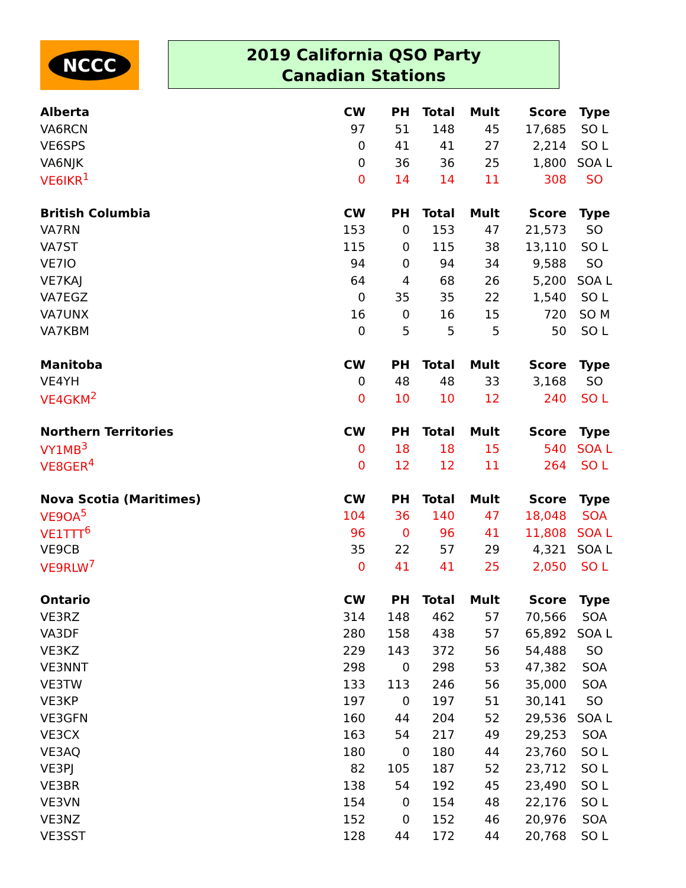NCCC
2019 California QSO Party
Canadian Stations
| Alberta | CW | PH | Total | Mult | Score | Type |
| --- | --- | --- | --- | --- | --- | --- |
| VA6RCN | 97 | 51 | 148 | 45 | 17,685 | SO L |
| VE6SPS | 0 | 41 | 41 | 27 | 2,214 | SO L |
| VA6NJK | 0 | 36 | 36 | 25 | 1,800 | SOA L |
| VE6IKR<sup>1</sup> | 0 | 14 | 14 | 11 | 308 | SO |
| British Columbia | CW | PH | Total | Mult | Score | Type |
| VA7RN | 153 | 0 | 153 | 47 | 21,573 | SO |
| VA7ST | 115 | 0 | 115 | 38 | 13,110 | SO L |
| VE7IO | 94 | 0 | 94 | 34 | 9,588 | SO |
| VE7KAJ | 64 | 4 | 68 | 26 | 5,200 | SOA L |
| VA7EGZ | 0 | 35 | 35 | 22 | 1,540 | SO L |
| VA7UNX | 16 | 0 | 16 | 15 | 720 | SO M |
| VA7KBM | 0 | 5 | 5 | 5 | 50 | SO L |
| Manitoba | CW | PH | Total | Mult | Score | Type |
| VE4YH | 0 | 48 | 48 | 33 | 3,168 | SO |
| VE4GKM<sup>2</sup> | 0 | 10 | 10 | 12 | 240 | SO L |
| Northern Territories | CW | PH | Total | Mult | Score | Type |
| VY1MB<sup>3</sup> | 0 | 18 | 18 | 15 | 540 | SOA L |
| VE8GER<sup>4</sup> | 0 | 12 | 12 | 11 | 264 | SO L |
| Nova Scotia (Maritimes) | CW | PH | Total | Mult | Score | Type |
| VE9OA<sup>5</sup> | 104 | 36 | 140 | 47 | 18,048 | SOA |
| VE1TTT<sup>6</sup> | 96 | 0 | 96 | 41 | 11,808 | SOA L |
| VE9CB | 35 | 22 | 57 | 29 | 4,321 | SOA L |
| VE9RLW<sup>7</sup> | 0 | 41 | 41 | 25 | 2,050 | SO L |
| Ontario | CW | PH | Total | Mult | Score | Type |
| VE3RZ | 314 | 148 | 462 | 57 | 70,566 | SOA |
| VA3DF | 280 | 158 | 438 | 57 | 65,892 | SOA L |
| VE3KZ | 229 | 143 | 372 | 56 | 54,488 | SO |
| VE3NNT | 298 | 0 | 298 | 53 | 47,382 | SOA |
| VE3TW | 133 | 113 | 246 | 56 | 35,000 | SOA |
| VE3KP | 197 | 0 | 197 | 51 | 30,141 | SO |
| VE3GFN | 160 | 44 | 204 | 52 | 29,536 | SOA L |
| VE3CX | 163 | 54 | 217 | 49 | 29,253 | SOA |
| VE3AQ | 180 | 0 | 180 | 44 | 23,760 | SO L |
| VE3PJ | 82 | 105 | 187 | 52 | 23,712 | SO L |
| VE3BR | 138 | 54 | 192 | 45 | 23,490 | SO L |
| VE3VN | 154 | 0 | 154 | 48 | 22,176 | SO L |
| VE3NZ | 152 | 0 | 152 | 46 | 20,976 | SOA |
| VE3SST | 128 | 44 | 172 | 44 | 20,768 | SO L |